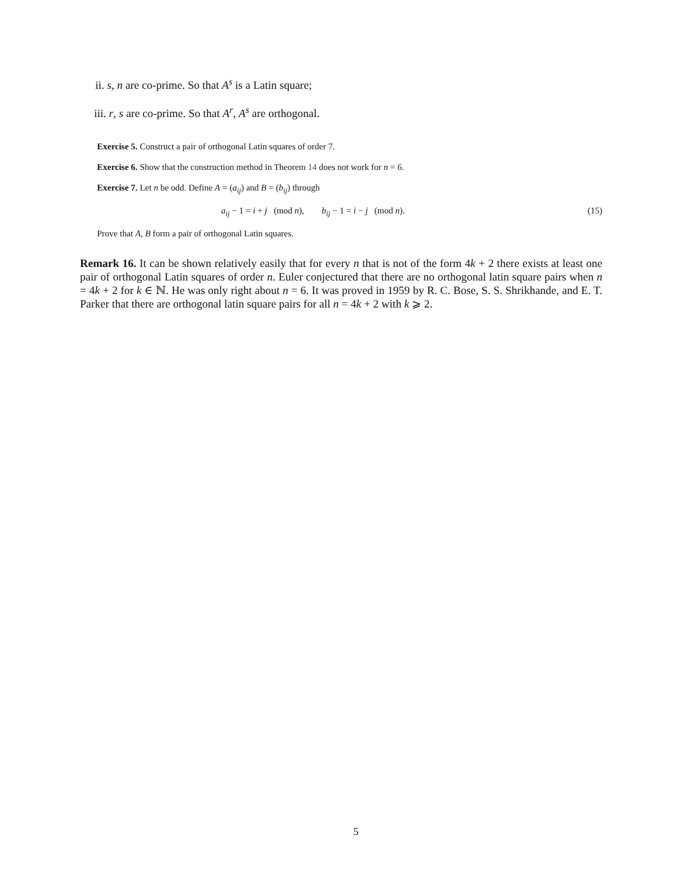ii. s, n are co-prime. So that A<sup>s</sup> is a Latin square;
iii. r, s are co-prime. So that A<sup>r</sup>, A<sup>s</sup> are orthogonal.
Exercise 5. Construct a pair of orthogonal Latin squares of order 7.
Exercise 6. Show that the construction method in Theorem 14 does not work for n = 6.
Exercise 7. Let n be odd. Define A = (a<sub>ij</sub>) and B = (b<sub>ij</sub>) through
a<sub>ij</sub> − 1 = i + j (mod n), b<sub>ij</sub> − 1 = i − j (mod n). (15)
Prove that A, B form a pair of orthogonal Latin squares.
Remark 16. It can be shown relatively easily that for every n that is not of the form 4k + 2 there exists at least one pair of orthogonal Latin squares of order n. Euler conjectured that there are no orthogonal latin square pairs when n = 4k + 2 for k ∈ ℕ. He was only right about n = 6. It was proved in 1959 by R. C. Bose, S. S. Shrikhande, and E. T. Parker that there are orthogonal latin square pairs for all n = 4k + 2 with k ⩾ 2.
5